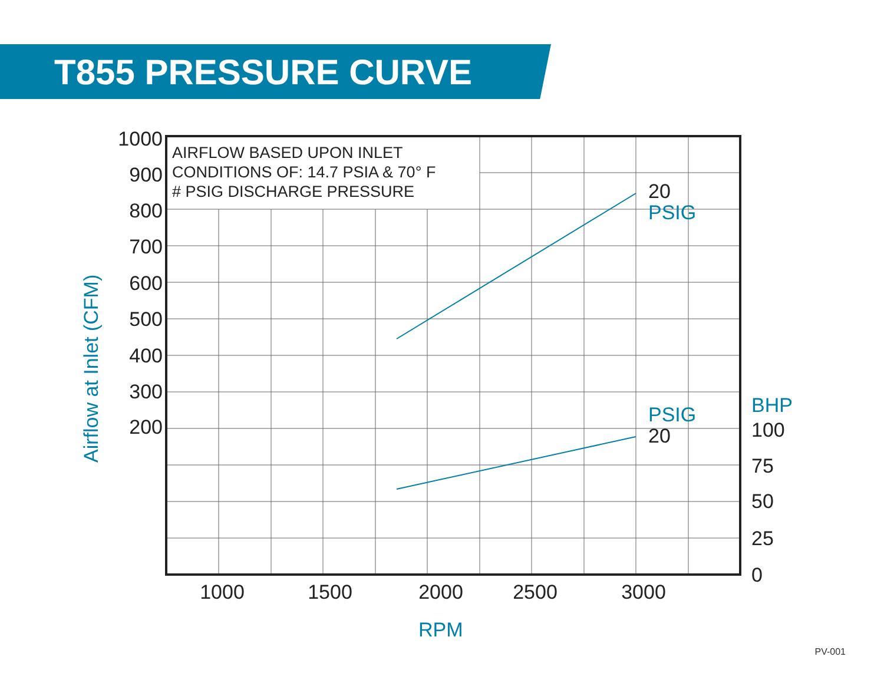T855 PRESSURE CURVE
AIRFLOW BASED UPON INLET
CONDITIONS OF: 14.7 PSIA & 70° F
# PSIG DISCHARGE PRESSURE
1000
900
800
700
600
500
400
300
200
1000
1500
2000
2500
3000
100
75
50
25
0
20
20
PSIG
PSIG
BHP
RPM
Airflow at Inlet (CFM)
PV-001